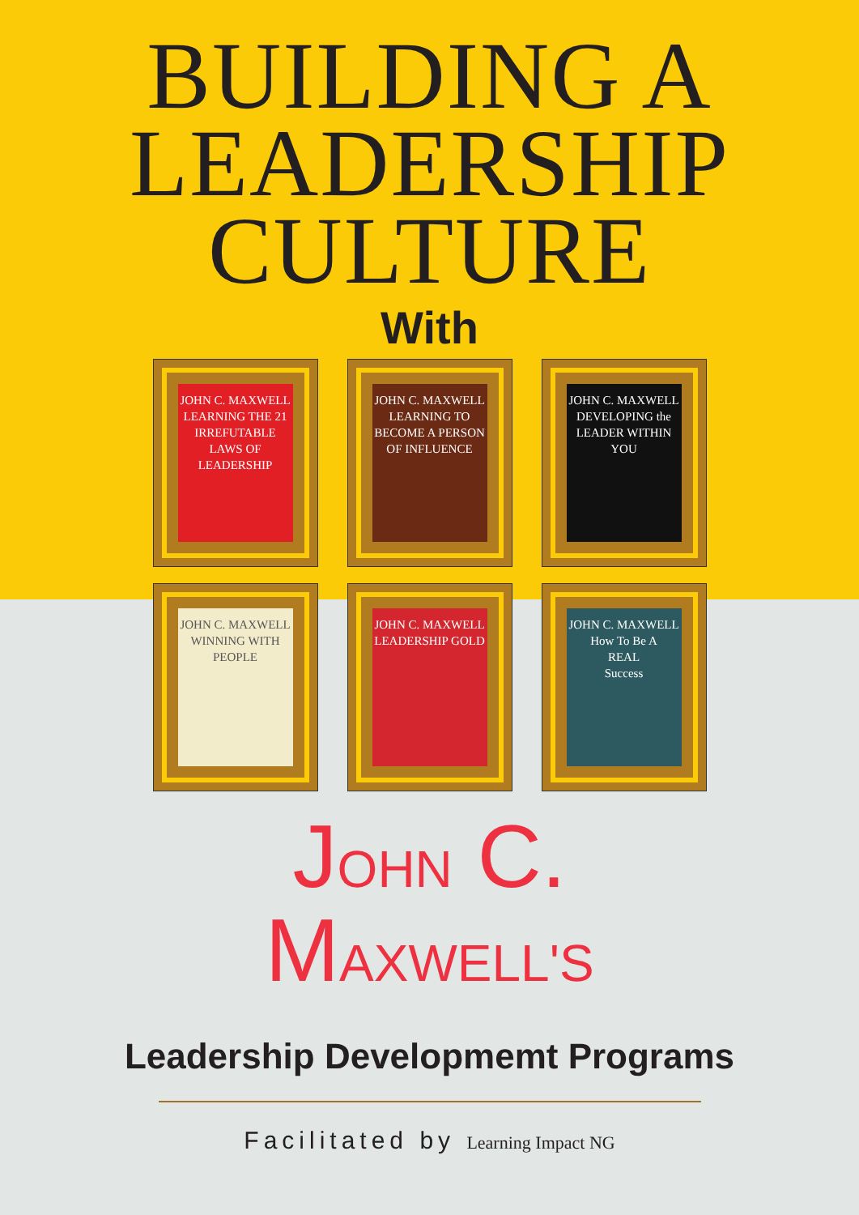BUILDING A
LEADERSHIP
CULTURE
With
JOHN C. MAXWELL
LEARNING THE 21 IRREFUTABLE LAWS OF LEADERSHIP
JOHN C. MAXWELL
LEARNING TO BECOME A PERSON OF INFLUENCE
JOHN C. MAXWELL
DEVELOPING the LEADER WITHIN YOU
JOHN C. MAXWELL
WINNING WITH PEOPLE
JOHN C. MAXWELL
LEADERSHIP GOLD
JOHN C. MAXWELL
How To Be A
REAL
Success
JOHN C.
MAXWELL'S
Leadership Developmemt Programs
Facilitated by Learning Impact NG